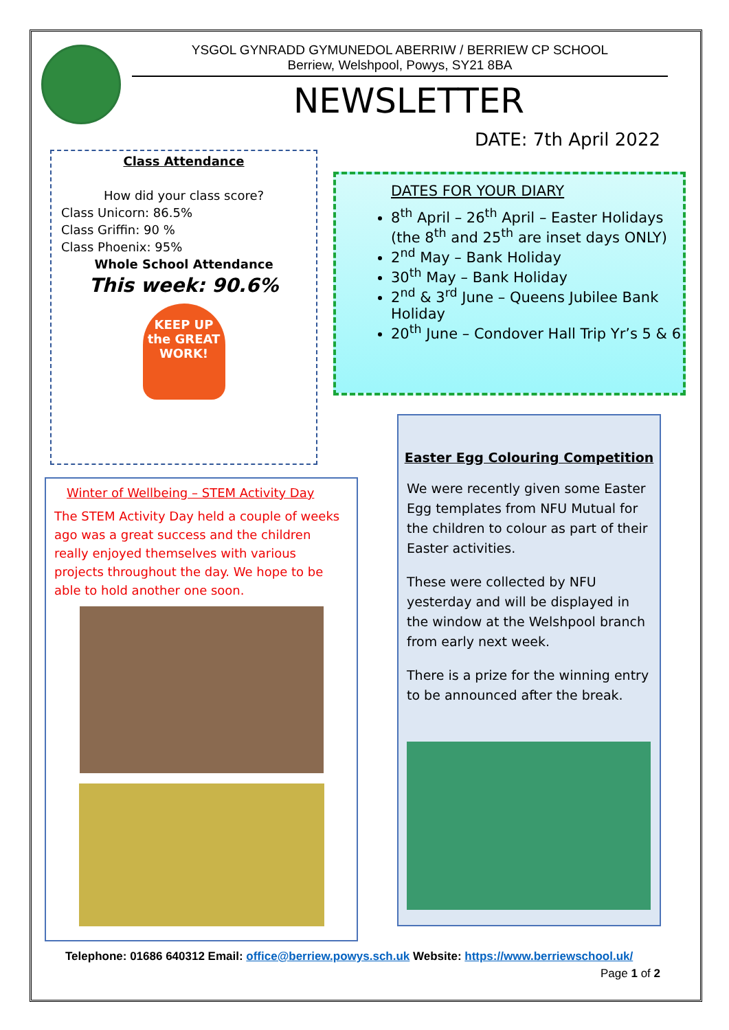YSGOL GYNRADD GYMUNEDOL ABERRIW / BERRIEW CP SCHOOL
Berriew, Welshpool, Powys, SY21 8BA
NEWSLETTER
DATE: 7th April 2022
Class Attendance
How did your class score?
Class Unicorn: 86.5%
Class Griffin: 90 %
Class Phoenix: 95%
Whole School Attendance
This week: 90.6%
KEEP UP the GREAT WORK!
DATES FOR YOUR DIARY
8<sup>th</sup> April – 26<sup>th</sup> April – Easter Holidays (the 8<sup>th</sup> and 25<sup>th</sup> are inset days ONLY)
2<sup>nd</sup> May – Bank Holiday
30<sup>th</sup> May – Bank Holiday
2<sup>nd</sup> & 3<sup>rd</sup> June – Queens Jubilee Bank Holiday
20<sup>th</sup> June – Condover Hall Trip Yr’s 5 & 6
Winter of Wellbeing – STEM Activity Day
The STEM Activity Day held a couple of weeks ago was a great success and the children really enjoyed themselves with various projects throughout the day. We hope to be able to hold another one soon.
Easter Egg Colouring Competition
We were recently given some Easter Egg templates from NFU Mutual for the children to colour as part of their Easter activities.
These were collected by NFU yesterday and will be displayed in the window at the Welshpool branch from early next week.
There is a prize for the winning entry to be announced after the break.
Telephone: 01686 640312 Email: office@berriew.powys.sch.uk Website: https://www.berriewschool.uk/
Page 1 of 2